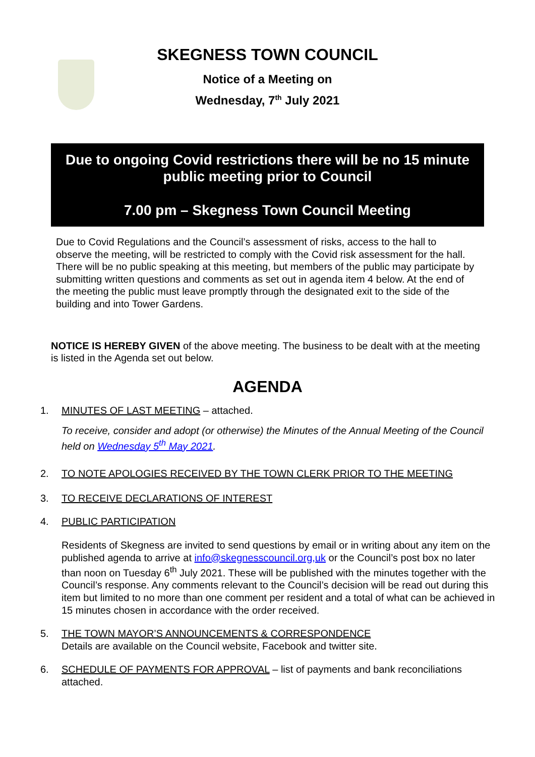SKEGNESS TOWN COUNCIL
Notice of a Meeting on
Wednesday, 7<sup>th</sup> July 2021
Due to ongoing Covid restrictions there will be no 15 minute public meeting prior to Council
7.00 pm – Skegness Town Council Meeting
Due to Covid Regulations and the Council’s assessment of risks, access to the hall to observe the meeting, will be restricted to comply with the Covid risk assessment for the hall. There will be no public speaking at this meeting, but members of the public may participate by submitting written questions and comments as set out in agenda item 4 below. At the end of the meeting the public must leave promptly through the designated exit to the side of the building and into Tower Gardens.
NOTICE IS HEREBY GIVEN of the above meeting. The business to be dealt with at the meeting is listed in the Agenda set out below.
AGENDA
1. MINUTES OF LAST MEETING – attached.
To receive, consider and adopt (or otherwise) the Minutes of the Annual Meeting of the Council held on Wednesday 5<sup>th</sup> May 2021.
2. TO NOTE APOLOGIES RECEIVED BY THE TOWN CLERK PRIOR TO THE MEETING
3. TO RECEIVE DECLARATIONS OF INTEREST
4. PUBLIC PARTICIPATION
Residents of Skegness are invited to send questions by email or in writing about any item on the published agenda to arrive at info@skegnesscouncil.org,uk or the Council’s post box no later than noon on Tuesday 6<sup>th</sup> July 2021. These will be published with the minutes together with the Council’s response. Any comments relevant to the Council’s decision will be read out during this item but limited to no more than one comment per resident and a total of what can be achieved in 15 minutes chosen in accordance with the order received.
5. THE TOWN MAYOR’S ANNOUNCEMENTS & CORRESPONDENCE
Details are available on the Council website, Facebook and twitter site.
6. SCHEDULE OF PAYMENTS FOR APPROVAL – list of payments and bank reconciliations attached.